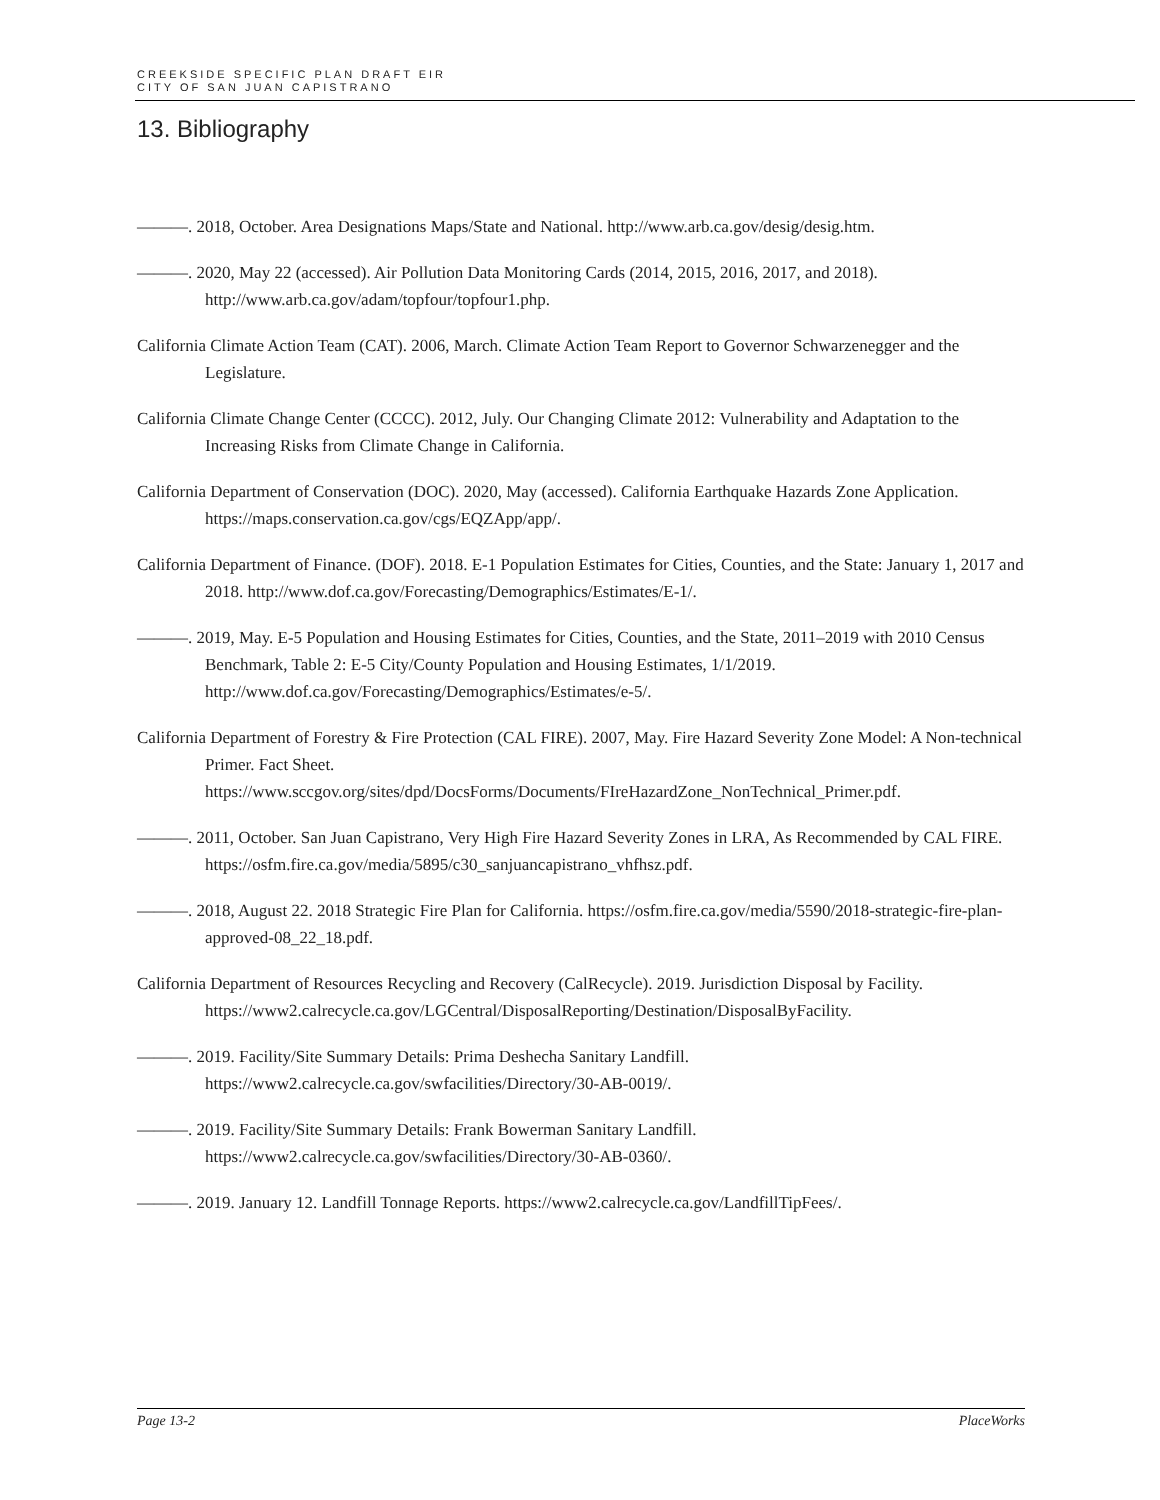CREEKSIDE SPECIFIC PLAN DRAFT EIR
CITY OF SAN JUAN CAPISTRANO
13. Bibliography
———. 2018, October. Area Designations Maps/State and National. http://www.arb.ca.gov/desig/desig.htm.
———. 2020, May 22 (accessed). Air Pollution Data Monitoring Cards (2014, 2015, 2016, 2017, and 2018). http://www.arb.ca.gov/adam/topfour/topfour1.php.
California Climate Action Team (CAT). 2006, March. Climate Action Team Report to Governor Schwarzenegger and the Legislature.
California Climate Change Center (CCCC). 2012, July. Our Changing Climate 2012: Vulnerability and Adaptation to the Increasing Risks from Climate Change in California.
California Department of Conservation (DOC). 2020, May (accessed). California Earthquake Hazards Zone Application. https://maps.conservation.ca.gov/cgs/EQZApp/app/.
California Department of Finance. (DOF). 2018. E-1 Population Estimates for Cities, Counties, and the State: January 1, 2017 and 2018. http://www.dof.ca.gov/Forecasting/Demographics/Estimates/E-1/.
———. 2019, May. E-5 Population and Housing Estimates for Cities, Counties, and the State, 2011–2019 with 2010 Census Benchmark, Table 2: E-5 City/County Population and Housing Estimates, 1/1/2019. http://www.dof.ca.gov/Forecasting/Demographics/Estimates/e-5/.
California Department of Forestry & Fire Protection (CAL FIRE). 2007, May. Fire Hazard Severity Zone Model: A Non-technical Primer. Fact Sheet. https://www.sccgov.org/sites/dpd/DocsForms/Documents/FIreHazardZone_NonTechnical_Primer.pdf.
———. 2011, October. San Juan Capistrano, Very High Fire Hazard Severity Zones in LRA, As Recommended by CAL FIRE. https://osfm.fire.ca.gov/media/5895/c30_sanjuancapistrano_vhfhsz.pdf.
———. 2018, August 22. 2018 Strategic Fire Plan for California. https://osfm.fire.ca.gov/media/5590/2018-strategic-fire-plan-approved-08_22_18.pdf.
California Department of Resources Recycling and Recovery (CalRecycle). 2019. Jurisdiction Disposal by Facility. https://www2.calrecycle.ca.gov/LGCentral/DisposalReporting/Destination/DisposalByFacility.
———. 2019. Facility/Site Summary Details: Prima Deshecha Sanitary Landfill. https://www2.calrecycle.ca.gov/swfacilities/Directory/30-AB-0019/.
———. 2019. Facility/Site Summary Details: Frank Bowerman Sanitary Landfill. https://www2.calrecycle.ca.gov/swfacilities/Directory/30-AB-0360/.
———. 2019. January 12. Landfill Tonnage Reports. https://www2.calrecycle.ca.gov/LandfillTipFees/.
Page 13-2 PlaceWorks